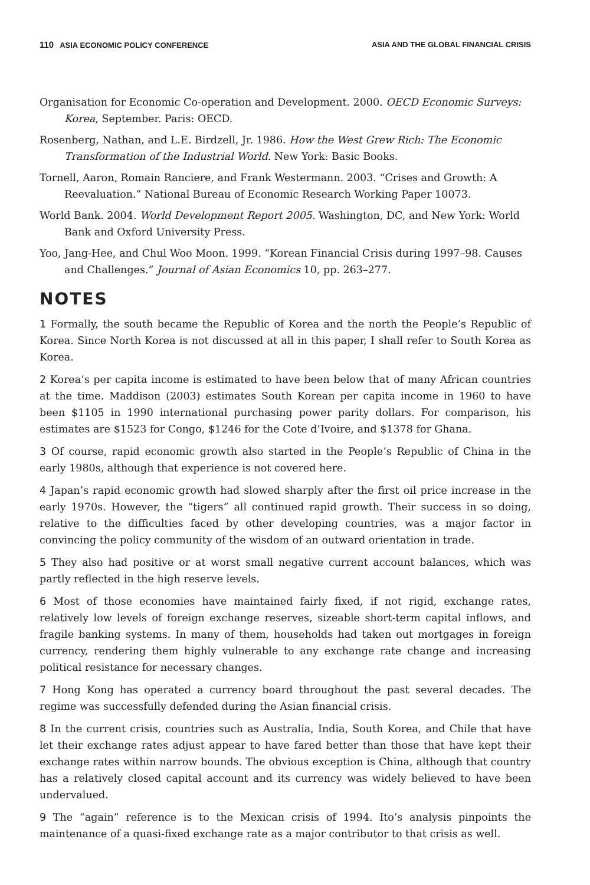110 ASIA ECONOMIC POLICY CONFERENCE ASIA AND THE GLOBAL FINANCIAL CRISIS
Organisation for Economic Co-operation and Development. 2000. OECD Economic Surveys: Korea, September. Paris: OECD.
Rosenberg, Nathan, and L.E. Birdzell, Jr. 1986. How the West Grew Rich: The Economic Transformation of the Industrial World. New York: Basic Books.
Tornell, Aaron, Romain Ranciere, and Frank Westermann. 2003. “Crises and Growth: A Reevaluation.” National Bureau of Economic Research Working Paper 10073.
World Bank. 2004. World Development Report 2005. Washington, DC, and New York: World Bank and Oxford University Press.
Yoo, Jang-Hee, and Chul Woo Moon. 1999. “Korean Financial Crisis during 1997–98. Causes and Challenges.” Journal of Asian Economics 10, pp. 263–277.
NOTES
1 Formally, the south became the Republic of Korea and the north the People’s Republic of Korea. Since North Korea is not discussed at all in this paper, I shall refer to South Korea as Korea.
2 Korea’s per capita income is estimated to have been below that of many African countries at the time. Maddison (2003) estimates South Korean per capita income in 1960 to have been $1105 in 1990 international purchasing power parity dollars. For comparison, his estimates are $1523 for Congo, $1246 for the Cote d’Ivoire, and $1378 for Ghana.
3 Of course, rapid economic growth also started in the People’s Republic of China in the early 1980s, although that experience is not covered here.
4 Japan’s rapid economic growth had slowed sharply after the first oil price increase in the early 1970s. However, the “tigers” all continued rapid growth. Their success in so doing, relative to the difficulties faced by other developing countries, was a major factor in convincing the policy community of the wisdom of an outward orientation in trade.
5 They also had positive or at worst small negative current account balances, which was partly reflected in the high reserve levels.
6 Most of those economies have maintained fairly fixed, if not rigid, exchange rates, relatively low levels of foreign exchange reserves, sizeable short-term capital inflows, and fragile banking systems. In many of them, households had taken out mortgages in foreign currency, rendering them highly vulnerable to any exchange rate change and increasing political resistance for necessary changes.
7 Hong Kong has operated a currency board throughout the past several decades. The regime was successfully defended during the Asian financial crisis.
8 In the current crisis, countries such as Australia, India, South Korea, and Chile that have let their exchange rates adjust appear to have fared better than those that have kept their exchange rates within narrow bounds. The obvious exception is China, although that country has a relatively closed capital account and its currency was widely believed to have been undervalued.
9 The “again” reference is to the Mexican crisis of 1994. Ito’s analysis pinpoints the maintenance of a quasi-fixed exchange rate as a major contributor to that crisis as well.